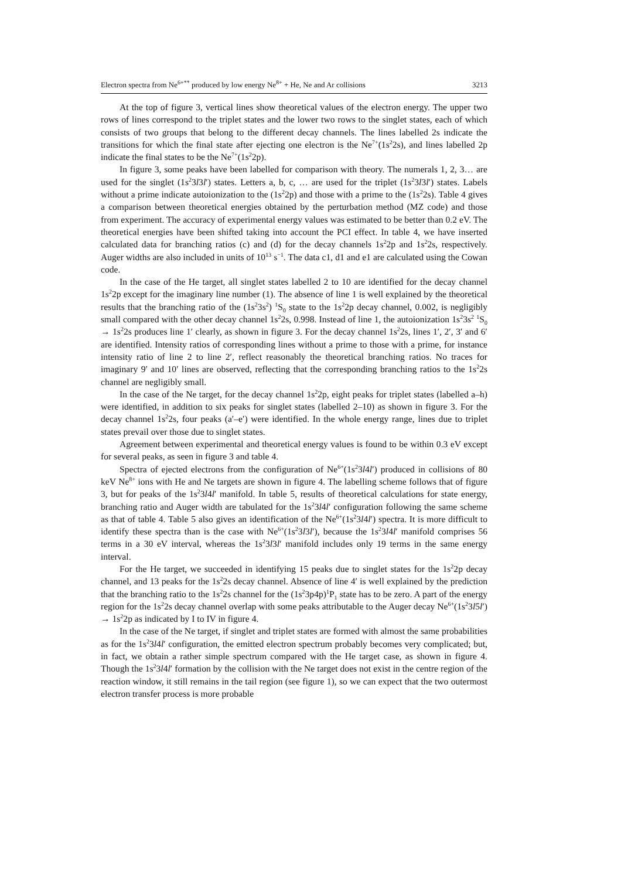Electron spectra from Ne<sup>6+**</sup> produced by low energy Ne<sup>8+</sup> + He, Ne and Ar collisions 3213
At the top of figure 3, vertical lines show theoretical values of the electron energy. The upper two rows of lines correspond to the triplet states and the lower two rows to the singlet states, each of which consists of two groups that belong to the different decay channels. The lines labelled 2s indicate the transitions for which the final state after ejecting one electron is the Ne<sup>7+</sup>(1s<sup>2</sup>2s), and lines labelled 2p indicate the final states to be the Ne<sup>7+</sup>(1s<sup>2</sup>2p).
In figure 3, some peaks have been labelled for comparison with theory. The numerals 1, 2, 3… are used for the singlet (1s<sup>2</sup>3l3l′) states. Letters a, b, c, … are used for the triplet (1s<sup>2</sup>3l3l′) states. Labels without a prime indicate autoionization to the (1s<sup>2</sup>2p) and those with a prime to the (1s<sup>2</sup>2s). Table 4 gives a comparison between theoretical energies obtained by the perturbation method (MZ code) and those from experiment. The accuracy of experimental energy values was estimated to be better than 0.2 eV. The theoretical energies have been shifted taking into account the PCI effect. In table 4, we have inserted calculated data for branching ratios (c) and (d) for the decay channels 1s<sup>2</sup>2p and 1s<sup>2</sup>2s, respectively. Auger widths are also included in units of 10<sup>13</sup> s<sup>−1</sup>. The data c1, d1 and e1 are calculated using the Cowan code.
In the case of the He target, all singlet states labelled 2 to 10 are identified for the decay channel 1s<sup>2</sup>2p except for the imaginary line number (1). The absence of line 1 is well explained by the theoretical results that the branching ratio of the (1s<sup>2</sup>3s<sup>2</sup>) <sup>1</sup>S<sub>0</sub> state to the 1s<sup>2</sup>2p decay channel, 0.002, is negligibly small compared with the other decay channel 1s<sup>2</sup>2s, 0.998. Instead of line 1, the autoionization 1s<sup>2</sup>3s<sup>2</sup> <sup>1</sup>S<sub>0</sub> → 1s<sup>2</sup>2s produces line 1′ clearly, as shown in figure 3. For the decay channel 1s<sup>2</sup>2s, lines 1′, 2′, 3′ and 6′ are identified. Intensity ratios of corresponding lines without a prime to those with a prime, for instance intensity ratio of line 2 to line 2′, reflect reasonably the theoretical branching ratios. No traces for imaginary 9′ and 10′ lines are observed, reflecting that the corresponding branching ratios to the 1s<sup>2</sup>2s channel are negligibly small.
In the case of the Ne target, for the decay channel 1s<sup>2</sup>2p, eight peaks for triplet states (labelled a–h) were identified, in addition to six peaks for singlet states (labelled 2–10) as shown in figure 3. For the decay channel 1s<sup>2</sup>2s, four peaks (a′–e′) were identified. In the whole energy range, lines due to triplet states prevail over those due to singlet states.
Agreement between experimental and theoretical energy values is found to be within 0.3 eV except for several peaks, as seen in figure 3 and table 4.
Spectra of ejected electrons from the configuration of Ne<sup>6+</sup>(1s<sup>2</sup>3l4l′) produced in collisions of 80 keV Ne<sup>8+</sup> ions with He and Ne targets are shown in figure 4. The labelling scheme follows that of figure 3, but for peaks of the 1s<sup>2</sup>3l4l′ manifold. In table 5, results of theoretical calculations for state energy, branching ratio and Auger width are tabulated for the 1s<sup>2</sup>3l4l′ configuration following the same scheme as that of table 4. Table 5 also gives an identification of the Ne<sup>6+</sup>(1s<sup>2</sup>3l4l′) spectra. It is more difficult to identify these spectra than is the case with Ne<sup>6+</sup>(1s<sup>2</sup>3l3l′), because the 1s<sup>2</sup>3l4l′ manifold comprises 56 terms in a 30 eV interval, whereas the 1s<sup>2</sup>3l3l′ manifold includes only 19 terms in the same energy interval.
For the He target, we succeeded in identifying 15 peaks due to singlet states for the 1s<sup>2</sup>2p decay channel, and 13 peaks for the 1s<sup>2</sup>2s decay channel. Absence of line 4′ is well explained by the prediction that the branching ratio to the 1s<sup>2</sup>2s channel for the (1s<sup>2</sup>3p4p)<sup>1</sup>P<sub>1</sub> state has to be zero. A part of the energy region for the 1s<sup>2</sup>2s decay channel overlap with some peaks attributable to the Auger decay Ne<sup>6+</sup>(1s<sup>2</sup>3l5l′) → 1s<sup>2</sup>2p as indicated by I to IV in figure 4.
In the case of the Ne target, if singlet and triplet states are formed with almost the same probabilities as for the 1s<sup>2</sup>3l4l′ configuration, the emitted electron spectrum probably becomes very complicated; but, in fact, we obtain a rather simple spectrum compared with the He target case, as shown in figure 4. Though the 1s<sup>2</sup>3l4l′ formation by the collision with the Ne target does not exist in the centre region of the reaction window, it still remains in the tail region (see figure 1), so we can expect that the two outermost electron transfer process is more probable